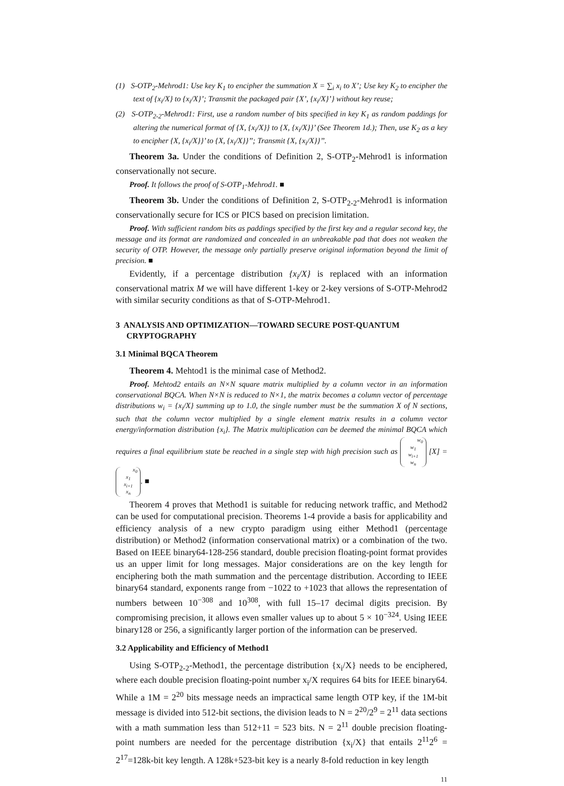(1) S-OTP<sub>2</sub>-Mehrod1: Use key K<sub>1</sub> to encipher the summation X = ∑<sub>i</sub> x<sub>i</sub> to X’; Use key K<sub>2</sub> to encipher the text of {x<sub>i</sub>/X} to {x<sub>i</sub>/X}’; Transmit the packaged pair {X’, {x<sub>i</sub>/X}’} without key reuse;
(2) S-OTP<sub>2-2</sub>-Mehrod1: First, use a random number of bits specified in key K<sub>1</sub> as random paddings for altering the numerical format of {X, {x<sub>i</sub>/X}} to {X, {x<sub>i</sub>/X}}’ (See Theorem 1d.); Then, use K<sub>2</sub> as a key to encipher {X, {x<sub>i</sub>/X}}’ to {X, {x<sub>i</sub>/X}}’’; Transmit {X, {x<sub>i</sub>/X}}’’.
Theorem 3a. Under the conditions of Definition 2, S-OTP<sub>2</sub>-Mehrod1 is information conservationally not secure.
Proof. It follows the proof of S-OTP<sub>1</sub>-Mehrod1. ■
Theorem 3b. Under the conditions of Definition 2, S-OTP<sub>2-2</sub>-Mehrod1 is information conservationally secure for ICS or PICS based on precision limitation.
Proof. With sufficient random bits as paddings specified by the first key and a regular second key, the message and its format are randomized and concealed in an unbreakable pad that does not weaken the security of OTP. However, the message only partially preserve original information beyond the limit of precision. ■
Evidently, if a percentage distribution {x<sub>i</sub>/X} is replaced with an information conservational matrix M we will have different 1-key or 2-key versions of S-OTP-Mehrod2 with similar security conditions as that of S-OTP-Mehrod1.
3 ANALYSIS AND OPTIMIZATION—TOWARD SECURE POST-QUANTUM CRYPTOGRAPHY
3.1 Minimal BQCA Theorem
Theorem 4. Mehtod1 is the minimal case of Method2.
Proof. Mehtod2 entails an N×N square matrix multiplied by a column vector in an information conservational BQCA. When N×N is reduced to N×1, the matrix becomes a column vector of percentage distributions w<sub>i</sub> = {x<sub>i</sub>/X} summing up to 1.0, the single number must be the summation X of N sections, such that the column vector multiplied by a single element matrix results in a column vector energy/information distribution {x<sub>i</sub>}. The Matrix multiplication can be deemed the minimal BQCA which requires a final equilibrium state be reached in a single step with high precision such as w<sub>0</sub>
w<sub>1</sub>
w<sub>i+1</sub>
w<sub>n</sub> [X] = x<sub>0</sub>
x<sub>1</sub>
x<sub>i+1</sub>
x<sub>n</sub>. ■
Theorem 4 proves that Method1 is suitable for reducing network traffic, and Method2 can be used for computational precision. Theorems 1-4 provide a basis for applicability and efficiency analysis of a new crypto paradigm using either Method1 (percentage distribution) or Method2 (information conservational matrix) or a combination of the two. Based on IEEE binary64-128-256 standard, double precision floating-point format provides us an upper limit for long messages. Major considerations are on the key length for enciphering both the math summation and the percentage distribution. According to IEEE binary64 standard, exponents range from −1022 to +1023 that allows the representation of numbers between 10<sup>−308</sup> and 10<sup>308</sup>, with full 15–17 decimal digits precision. By compromising precision, it allows even smaller values up to about 5 × 10<sup>−324</sup>. Using IEEE binary128 or 256, a significantly larger portion of the information can be preserved.
3.2 Applicability and Efficiency of Method1
Using S-OTP<sub>2-2</sub>-Method1, the percentage distribution {x<sub>i</sub>/X} needs to be enciphered, where each double precision floating-point number x<sub>i</sub>/X requires 64 bits for IEEE binary64. While a 1M = 2<sup>20</sup> bits message needs an impractical same length OTP key, if the 1M-bit message is divided into 512-bit sections, the division leads to N = 2<sup>20</sup>/2<sup>9</sup> = 2<sup>11</sup> data sections with a math summation less than 512+11 = 523 bits. N = 2<sup>11</sup> double precision floating-point numbers are needed for the percentage distribution {x<sub>i</sub>/X} that entails 2<sup>11</sup>2<sup>6</sup> = 2<sup>17</sup>=128k-bit key length. A 128k+523-bit key is a nearly 8-fold reduction in key length
11